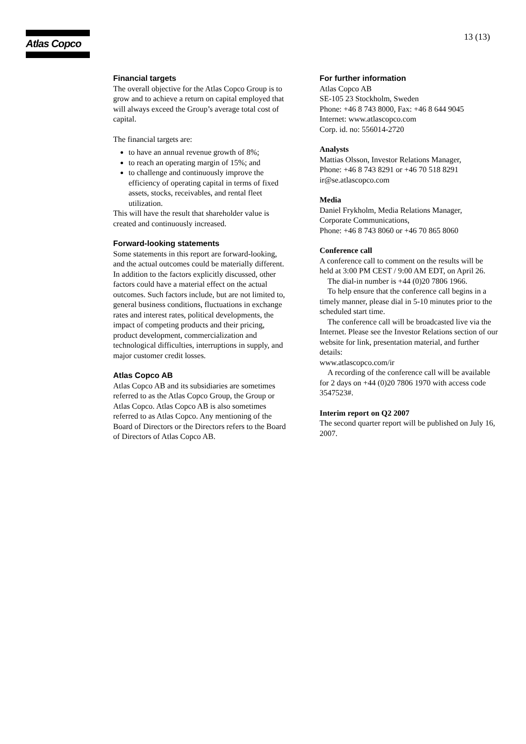Atlas Copco 13 (13)
Financial targets
The overall objective for the Atlas Copco Group is to grow and to achieve a return on capital employed that will always exceed the Group’s average total cost of capital.
The financial targets are:
to have an annual revenue growth of 8%;
to reach an operating margin of 15%; and
to challenge and continuously improve the efficiency of operating capital in terms of fixed assets, stocks, receivables, and rental fleet utilization.
This will have the result that shareholder value is created and continuously increased.
Forward-looking statements
Some statements in this report are forward-looking, and the actual outcomes could be materially different. In addition to the factors explicitly discussed, other factors could have a material effect on the actual outcomes. Such factors include, but are not limited to, general business conditions, fluctuations in exchange rates and interest rates, political developments, the impact of competing products and their pricing, product development, commercialization and technological difficulties, interruptions in supply, and major customer credit losses.
Atlas Copco AB
Atlas Copco AB and its subsidiaries are sometimes referred to as the Atlas Copco Group, the Group or Atlas Copco. Atlas Copco AB is also sometimes referred to as Atlas Copco. Any mentioning of the Board of Directors or the Directors refers to the Board of Directors of Atlas Copco AB.
For further information
Atlas Copco AB
SE-105 23 Stockholm, Sweden
Phone: +46 8 743 8000, Fax: +46 8 644 9045
Internet: www.atlascopco.com
Corp. id. no: 556014-2720
Analysts
Mattias Olsson, Investor Relations Manager,
Phone: +46 8 743 8291 or +46 70 518 8291
ir@se.atlascopco.com
Media
Daniel Frykholm, Media Relations Manager,
Corporate Communications,
Phone: +46 8 743 8060 or +46 70 865 8060
Conference call
A conference call to comment on the results will be held at 3:00 PM CEST / 9:00 AM EDT, on April 26.
The dial-in number is +44 (0)20 7806 1966.
To help ensure that the conference call begins in a timely manner, please dial in 5-10 minutes prior to the scheduled start time.
The conference call will be broadcasted live via the Internet. Please see the Investor Relations section of our website for link, presentation material, and further details:
www.atlascopco.com/ir
A recording of the conference call will be available for 2 days on +44 (0)20 7806 1970 with access code 3547523#.
Interim report on Q2 2007
The second quarter report will be published on July 16, 2007.